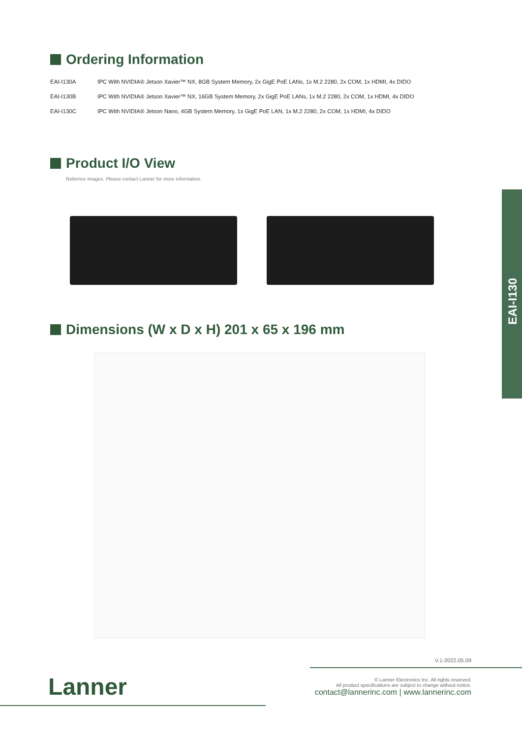Ordering Information
| EAI-I130A | IPC With NVIDIA® Jetson Xavier™ NX, 8GB System Memory, 2x GigE PoE LANs, 1x M.2 2280, 2x COM, 1x HDMI, 4x DIDO |
| EAI-I130B | IPC With NVIDIA® Jetson Xavier™ NX, 16GB System Memory, 2x GigE PoE LANs, 1x M.2 2280, 2x COM, 1x HDMI, 4x DIDO |
| EAI-I130C | IPC With NVIDIA® Jetson Nano, 4GB System Memory, 1x GigE PoE LAN, 1x M.2 2280, 2x COM, 1x HDMI, 4x DIDO |
Product I/O View
Refernce images. Please contact Lanner for more information.
Dimensions (W x D x H) 201 x 65 x 196 mm
EAI-I130
V.1-2022.05.09
Lanner
© Lanner Electronics Inc. All rights reserved.
All product specifications are subject to change without notice.
contact@lannerinc.com | www.lannerinc.com